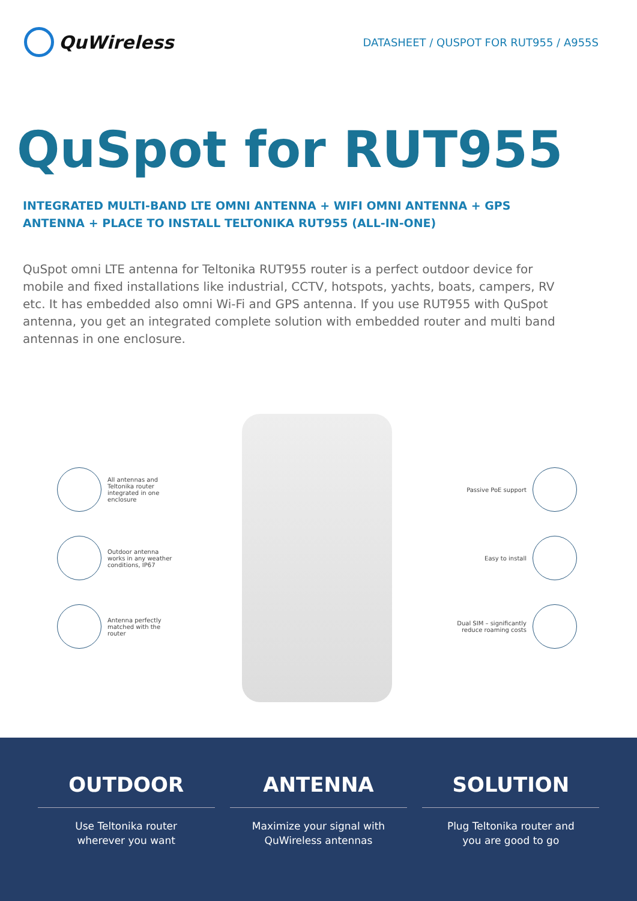QuWireless
DATASHEET / QUSPOT FOR RUT955 / A955S
QuSpot for RUT955
INTEGRATED MULTI-BAND LTE OMNI ANTENNA + WIFI OMNI ANTENNA + GPS ANTENNA + PLACE TO INSTALL TELTONIKA RUT955 (ALL-IN-ONE)
QuSpot omni LTE antenna for Teltonika RUT955 router is a perfect outdoor device for mobile and fixed installations like industrial, CCTV, hotspots, yachts, boats, campers, RV etc. It has embedded also omni Wi-Fi and GPS antenna. If you use RUT955 with QuSpot antenna, you get an integrated complete solution with embedded router and multi band antennas in one enclosure.
All antennas and Teltonika router integrated in one enclosure
Outdoor antenna works in any weather conditions, IP67
Antenna perfectly matched with the router
Passive PoE support
Easy to install
Dual SIM – significantly reduce roaming costs
OUTDOOR
Use Teltonika router
wherever you want
ANTENNA
Maximize your signal with
QuWireless antennas
SOLUTION
Plug Teltonika router and
you are good to go